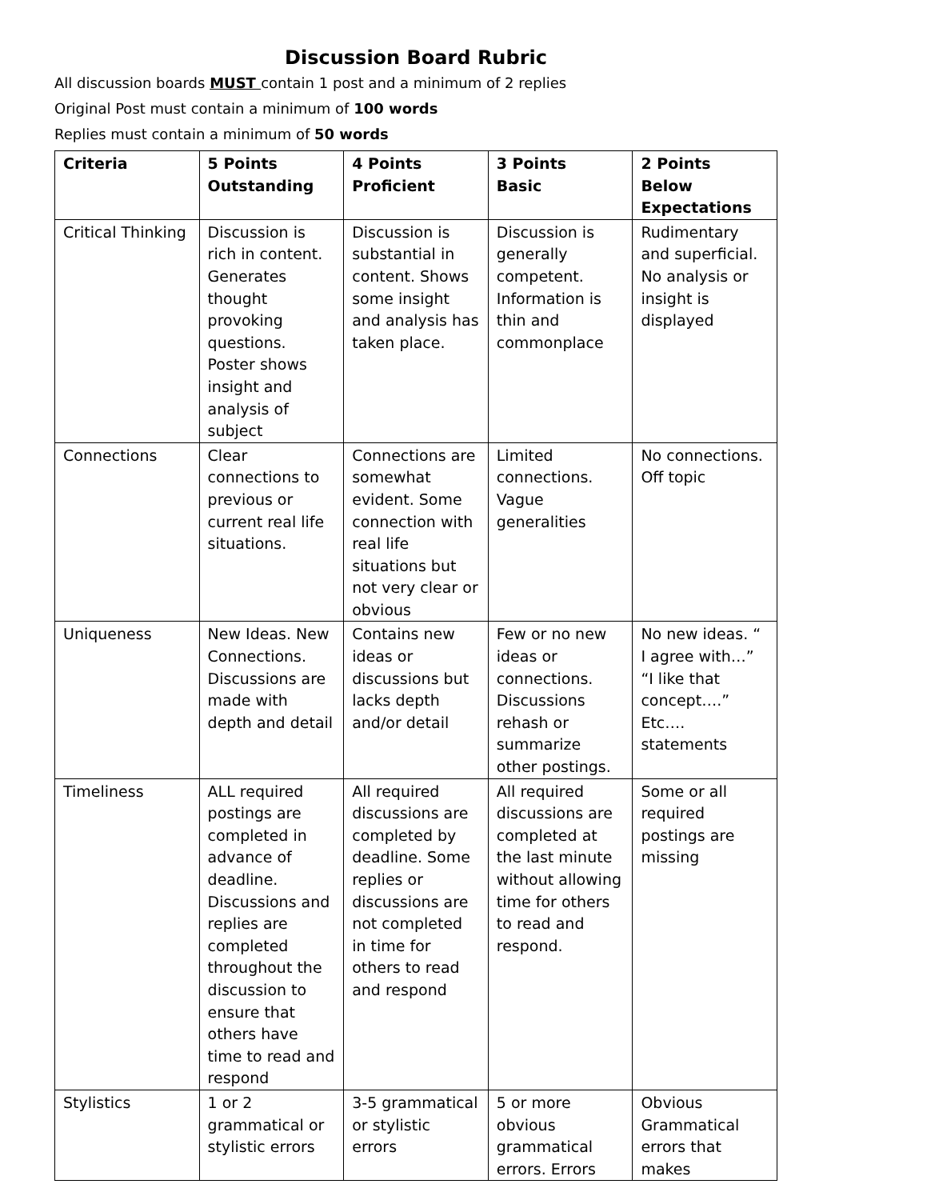Discussion Board Rubric
All discussion boards MUST contain 1 post and a minimum of 2 replies
Original Post must contain a minimum of 100 words
Replies must contain a minimum of 50 words
| Criteria | 5 Points Outstanding | 4 Points Proficient | 3 Points Basic | 2 Points Below Expectations |
| --- | --- | --- | --- | --- |
| Critical Thinking | Discussion is rich in content. Generates thought provoking questions. Poster shows insight and analysis of subject | Discussion is substantial in content. Shows some insight and analysis has taken place. | Discussion is generally competent. Information is thin and commonplace | Rudimentary and superficial. No analysis or insight is displayed |
| Connections | Clear connections to previous or current real life situations. | Connections are somewhat evident. Some connection with real life situations but not very clear or obvious | Limited connections. Vague generalities | No connections. Off topic |
| Uniqueness | New Ideas. New Connections. Discussions are made with depth and detail | Contains new ideas or discussions but lacks depth and/or detail | Few or no new ideas or connections. Discussions rehash or summarize other postings. | No new ideas. “ I agree with…” “I like that concept….” Etc…. statements |
| Timeliness | ALL required postings are completed in advance of deadline. Discussions and replies are completed throughout the discussion to ensure that others have time to read and respond | All required discussions are completed by deadline. Some replies or discussions are not completed in time for others to read and respond | All required discussions are completed at the last minute without allowing time for others to read and respond. | Some or all required postings are missing |
| Stylistics | 1 or 2 grammatical or stylistic errors | 3-5 grammatical or stylistic errors | 5 or more obvious grammatical errors. Errors | Obvious Grammatical errors that makes |